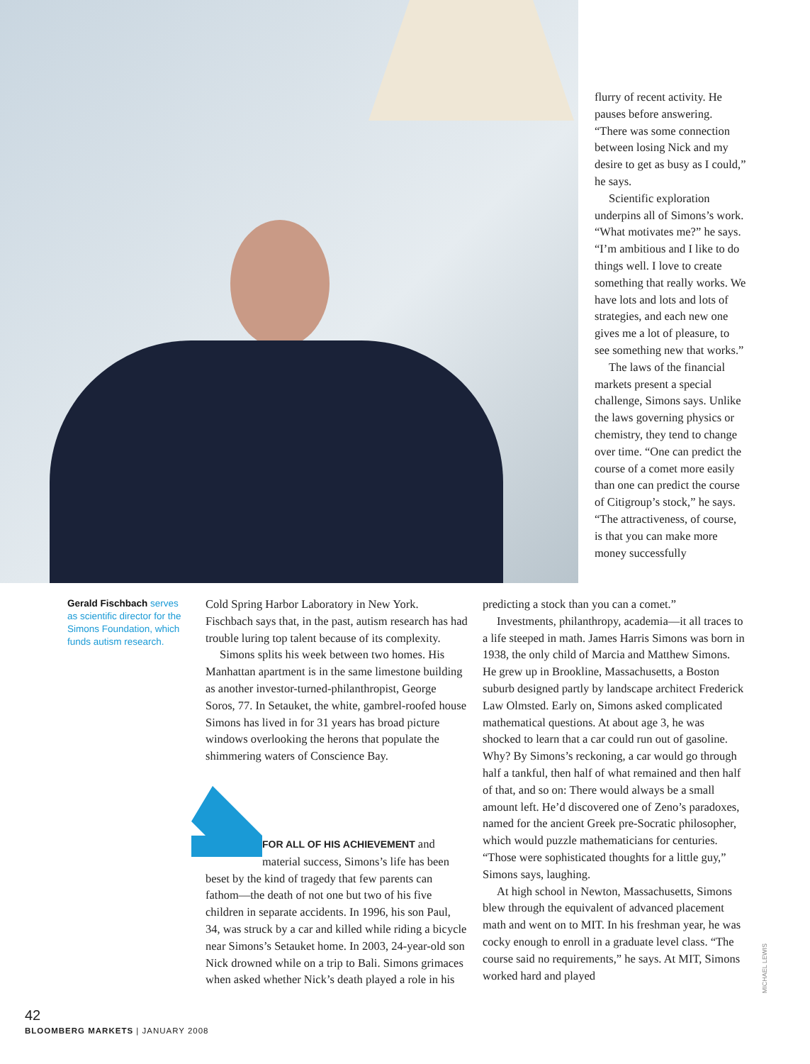flurry of recent activity. He pauses before answering. “There was some connection between losing Nick and my desire to get as busy as I could,” he says.
Scientific exploration underpins all of Simons’s work. “What motivates me?” he says. “I’m ambitious and I like to do things well. I love to create something that really works. We have lots and lots and lots of strategies, and each new one gives me a lot of pleasure, to see something new that works.”
The laws of the financial markets present a special challenge, Simons says. Unlike the laws governing physics or chemistry, they tend to change over time. “One can predict the course of a comet more easily than one can predict the course of Citigroup’s stock,” he says. “The attractiveness, of course, is that you can make more money successfully
Gerald Fischbach serves as scientific director for the Simons Foundation, which funds autism research.
Cold Spring Harbor Laboratory in New York. Fischbach says that, in the past, autism research has had trouble luring top talent because of its complexity.
Simons splits his week between two homes. His Manhattan apartment is in the same limestone building as another investor-turned-philanthropist, George Soros, 77. In Setauket, the white, gambrel-roofed house Simons has lived in for 31 years has broad picture windows overlooking the herons that populate the shimmering waters of Conscience Bay.
FOR ALL OF HIS ACHIEVEMENT and material success, Simons’s life has been beset by the kind of tragedy that few parents can fathom—the death of not one but two of his five children in separate accidents. In 1996, his son Paul, 34, was struck by a car and killed while riding a bicycle near Simons’s Setauket home. In 2003, 24-year-old son Nick drowned while on a trip to Bali. Simons grimaces when asked whether Nick’s death played a role in his
predicting a stock than you can a comet.”
Investments, philanthropy, academia—it all traces to a life steeped in math. James Harris Simons was born in 1938, the only child of Marcia and Matthew Simons. He grew up in Brookline, Massachusetts, a Boston suburb designed partly by landscape architect Frederick Law Olmsted. Early on, Simons asked complicated mathematical questions. At about age 3, he was shocked to learn that a car could run out of gasoline. Why? By Simons’s reckoning, a car would go through half a tankful, then half of what remained and then half of that, and so on: There would always be a small amount left. He’d discovered one of Zeno’s paradoxes, named for the ancient Greek pre-Socratic philosopher, which would puzzle mathematicians for centuries. “Those were sophisticated thoughts for a little guy,” Simons says, laughing.
At high school in Newton, Massachusetts, Simons blew through the equivalent of advanced placement math and went on to MIT. In his freshman year, he was cocky enough to enroll in a graduate level class. “The course said no requirements,” he says. At MIT, Simons worked hard and played
MICHAEL LEWIS
42
BLOOMBERG MARKETS | JANUARY 2008